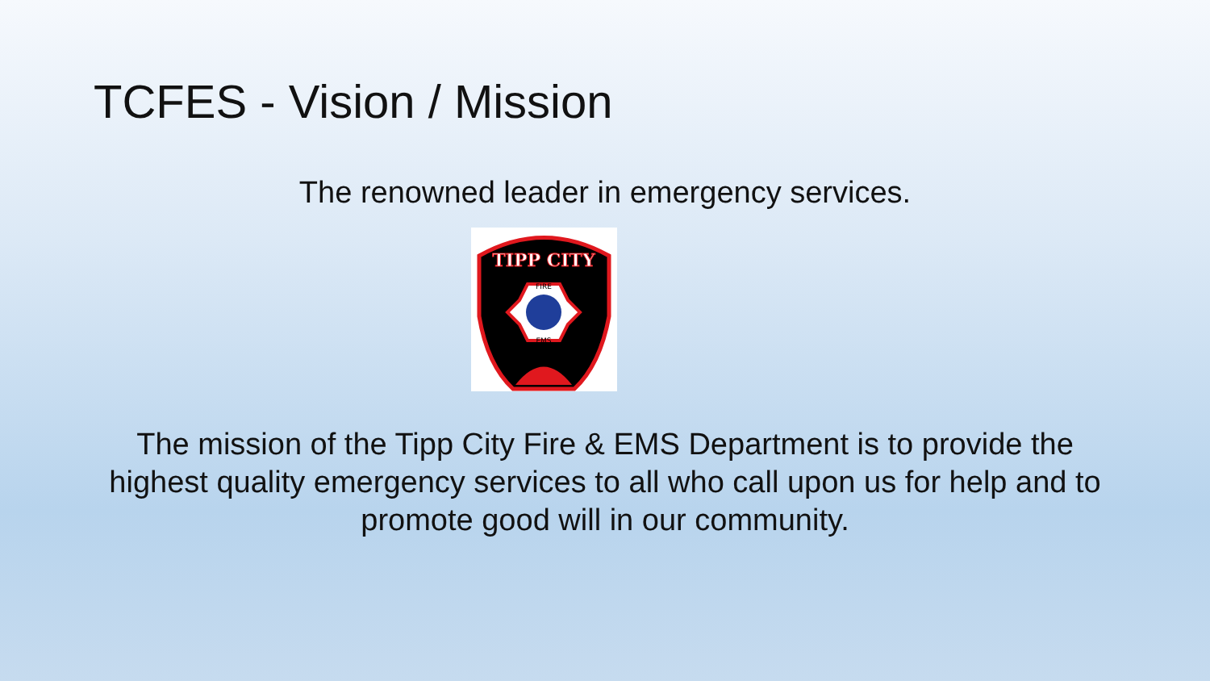TCFES - Vision / Mission
The renowned leader in emergency services.
TIPP CITY
FIRE
EMS
The mission of the Tipp City Fire & EMS Department is to provide the highest quality emergency services to all who call upon us for help and to promote good will in our community.